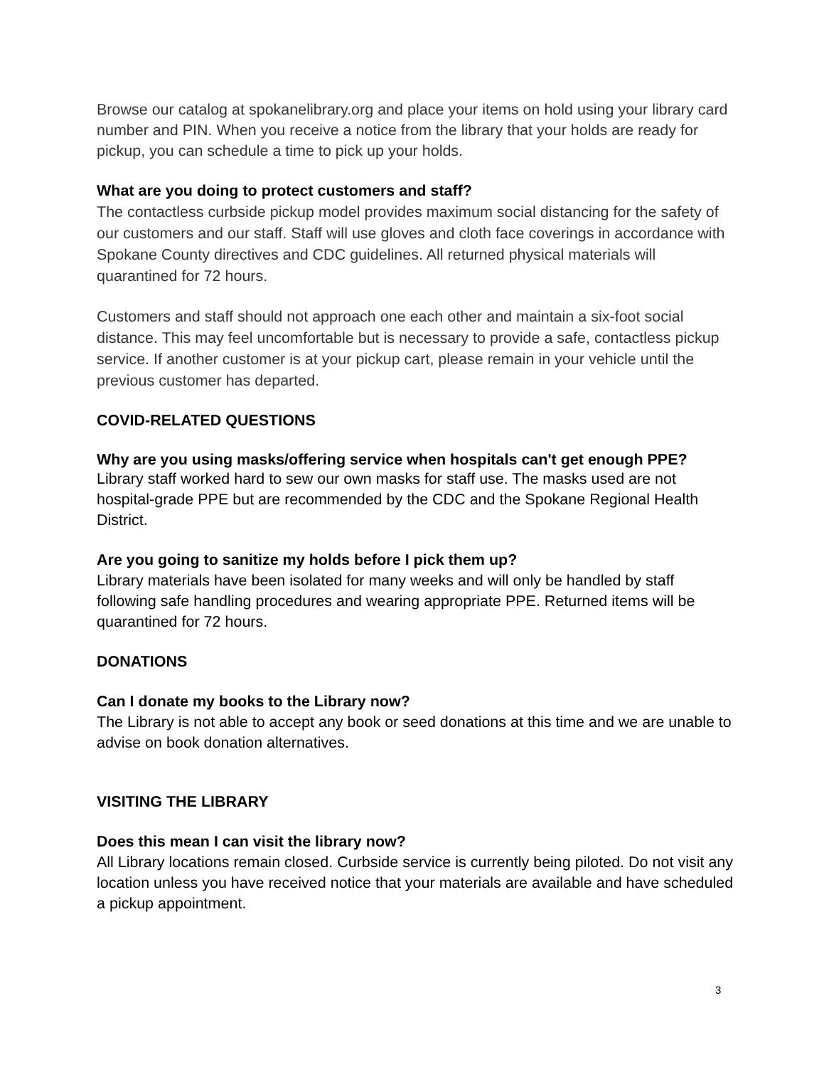Browse our catalog at spokanelibrary.org and place your items on hold using your library card number and PIN. When you receive a notice from the library that your holds are ready for pickup, you can schedule a time to pick up your holds.
What are you doing to protect customers and staff?
The contactless curbside pickup model provides maximum social distancing for the safety of our customers and our staff. Staff will use gloves and cloth face coverings in accordance with Spokane County directives and CDC guidelines. All returned physical materials will quarantined for 72 hours.
Customers and staff should not approach one each other and maintain a six-foot social distance. This may feel uncomfortable but is necessary to provide a safe, contactless pickup service. If another customer is at your pickup cart, please remain in your vehicle until the previous customer has departed.
COVID-RELATED QUESTIONS
Why are you using masks/offering service when hospitals can't get enough PPE?
Library staff worked hard to sew our own masks for staff use. The masks used are not hospital-grade PPE but are recommended by the CDC and the Spokane Regional Health District.
Are you going to sanitize my holds before I pick them up?
Library materials have been isolated for many weeks and will only be handled by staff following safe handling procedures and wearing appropriate PPE. Returned items will be quarantined for 72 hours.
DONATIONS
Can I donate my books to the Library now?
The Library is not able to accept any book or seed donations at this time and we are unable to advise on book donation alternatives.
VISITING THE LIBRARY
Does this mean I can visit the library now?
All Library locations remain closed. Curbside service is currently being piloted. Do not visit any location unless you have received notice that your materials are available and have scheduled a pickup appointment.
3